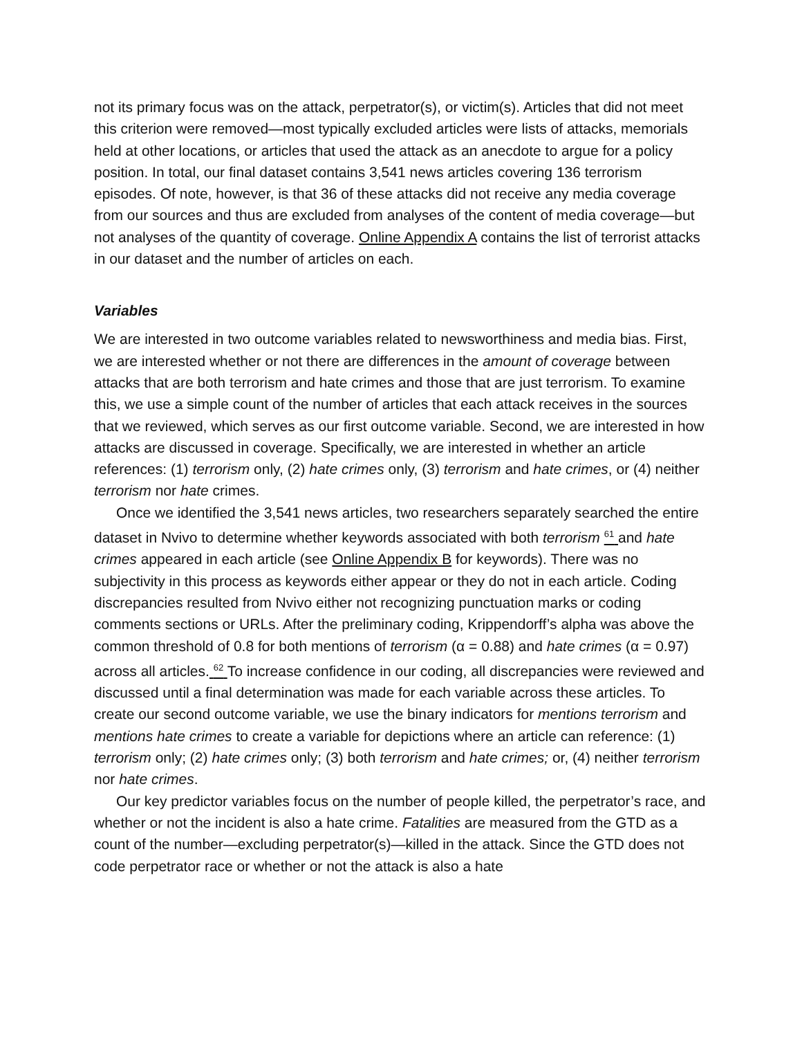not its primary focus was on the attack, perpetrator(s), or victim(s). Articles that did not meet this criterion were removed—most typically excluded articles were lists of attacks, memorials held at other locations, or articles that used the attack as an anecdote to argue for a policy position. In total, our final dataset contains 3,541 news articles covering 136 terrorism episodes. Of note, however, is that 36 of these attacks did not receive any media coverage from our sources and thus are excluded from analyses of the content of media coverage—but not analyses of the quantity of coverage. Online Appendix A contains the list of terrorist attacks in our dataset and the number of articles on each.
Variables
We are interested in two outcome variables related to newsworthiness and media bias. First, we are interested whether or not there are differences in the amount of coverage between attacks that are both terrorism and hate crimes and those that are just terrorism. To examine this, we use a simple count of the number of articles that each attack receives in the sources that we reviewed, which serves as our first outcome variable. Second, we are interested in how attacks are discussed in coverage. Specifically, we are interested in whether an article references: (1) terrorism only, (2) hate crimes only, (3) terrorism and hate crimes, or (4) neither terrorism nor hate crimes.
Once we identified the 3,541 news articles, two researchers separately searched the entire dataset in Nvivo to determine whether keywords associated with both terrorism <sup>61</sup> and hate crimes appeared in each article (see Online Appendix B for keywords). There was no subjectivity in this process as keywords either appear or they do not in each article. Coding discrepancies resulted from Nvivo either not recognizing punctuation marks or coding comments sections or URLs. After the preliminary coding, Krippendorff’s alpha was above the common threshold of 0.8 for both mentions of terrorism (α = 0.88) and hate crimes (α = 0.97) across all articles. <sup>62</sup> To increase confidence in our coding, all discrepancies were reviewed and discussed until a final determination was made for each variable across these articles. To create our second outcome variable, we use the binary indicators for mentions terrorism and mentions hate crimes to create a variable for depictions where an article can reference: (1) terrorism only; (2) hate crimes only; (3) both terrorism and hate crimes; or, (4) neither terrorism nor hate crimes.
Our key predictor variables focus on the number of people killed, the perpetrator’s race, and whether or not the incident is also a hate crime. Fatalities are measured from the GTD as a count of the number—excluding perpetrator(s)—killed in the attack. Since the GTD does not code perpetrator race or whether or not the attack is also a hate